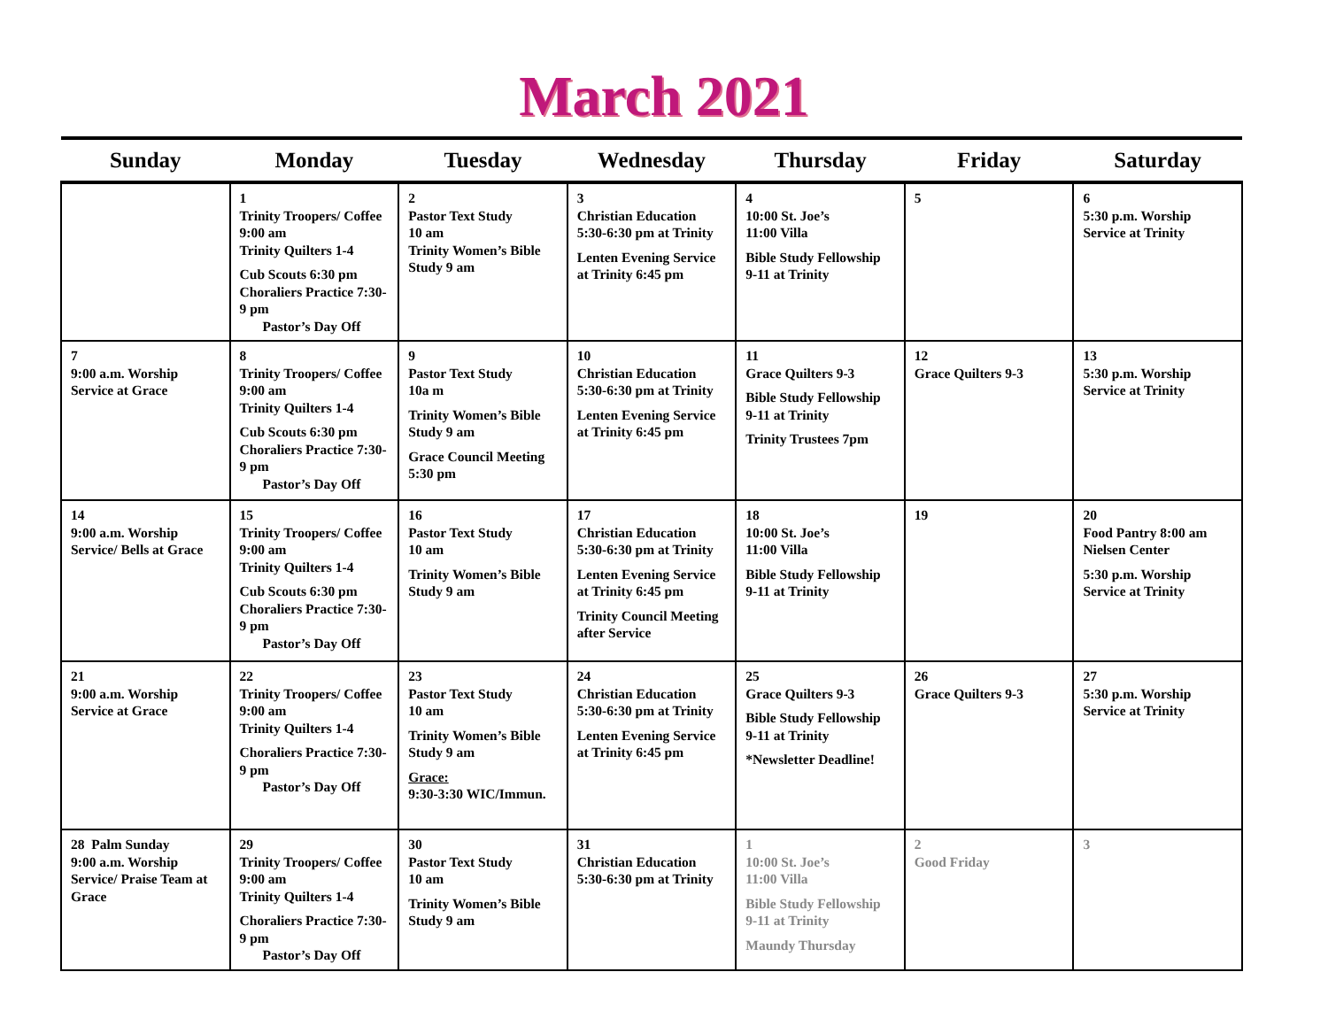March 2021
| Sunday | Monday | Tuesday | Wednesday | Thursday | Friday | Saturday |
| --- | --- | --- | --- | --- | --- | --- |
| | 1 Trinity Troopers/ Coffee 9:00 am Trinity Quilters 1-4 Cub Scouts 6:30 pm Choraliers Practice 7:30-9 pm Pastor’s Day Off | 2 Pastor Text Study 10 am Trinity Women’s Bible Study 9 am | 3 Christian Education 5:30-6:30 pm at Trinity Lenten Evening Service at Trinity 6:45 pm | 4 10:00 St. Joe’s 11:00 Villa Bible Study Fellowship 9-11 at Trinity | 5 | 6 5:30 p.m. Worship Service at Trinity |
| 7 9:00 a.m. Worship Service at Grace | 8 Trinity Troopers/ Coffee 9:00 am Trinity Quilters 1-4 Cub Scouts 6:30 pm Choraliers Practice 7:30-9 pm Pastor’s Day Off | 9 Pastor Text Study 10a m Trinity Women’s Bible Study 9 am Grace Council Meeting 5:30 pm | 10 Christian Education 5:30-6:30 pm at Trinity Lenten Evening Service at Trinity 6:45 pm | 11 Grace Quilters 9-3 Bible Study Fellowship 9-11 at Trinity Trinity Trustees 7pm | 12 Grace Quilters 9-3 | 13 5:30 p.m. Worship Service at Trinity |
| 14 9:00 a.m. Worship Service/ Bells at Grace | 15 Trinity Troopers/ Coffee 9:00 am Trinity Quilters 1-4 Cub Scouts 6:30 pm Choraliers Practice 7:30-9 pm Pastor’s Day Off | 16 Pastor Text Study 10 am Trinity Women’s Bible Study 9 am | 17 Christian Education 5:30-6:30 pm at Trinity Lenten Evening Service at Trinity 6:45 pm Trinity Council Meeting after Service | 18 10:00 St. Joe’s 11:00 Villa Bible Study Fellowship 9-11 at Trinity | 19 | 20 Food Pantry 8:00 am Nielsen Center 5:30 p.m. Worship Service at Trinity |
| 21 9:00 a.m. Worship Service at Grace | 22 Trinity Troopers/ Coffee 9:00 am Trinity Quilters 1-4 Choraliers Practice 7:30-9 pm Pastor’s Day Off | 23 Pastor Text Study 10 am Trinity Women’s Bible Study 9 am Grace: 9:30-3:30 WIC/Immun. | 24 Christian Education 5:30-6:30 pm at Trinity Lenten Evening Service at Trinity 6:45 pm | 25 Grace Quilters 9-3 Bible Study Fellowship 9-11 at Trinity *Newsletter Deadline! | 26 Grace Quilters 9-3 | 27 5:30 p.m. Worship Service at Trinity |
| 28 Palm Sunday 9:00 a.m. Worship Service/ Praise Team at Grace | 29 Trinity Troopers/ Coffee 9:00 am Trinity Quilters 1-4 Choraliers Practice 7:30-9 pm Pastor’s Day Off | 30 Pastor Text Study 10 am Trinity Women’s Bible Study 9 am | 31 Christian Education 5:30-6:30 pm at Trinity | 1 10:00 St. Joe’s 11:00 Villa Bible Study Fellowship 9-11 at Trinity Maundy Thursday | 2 Good Friday | 3 |